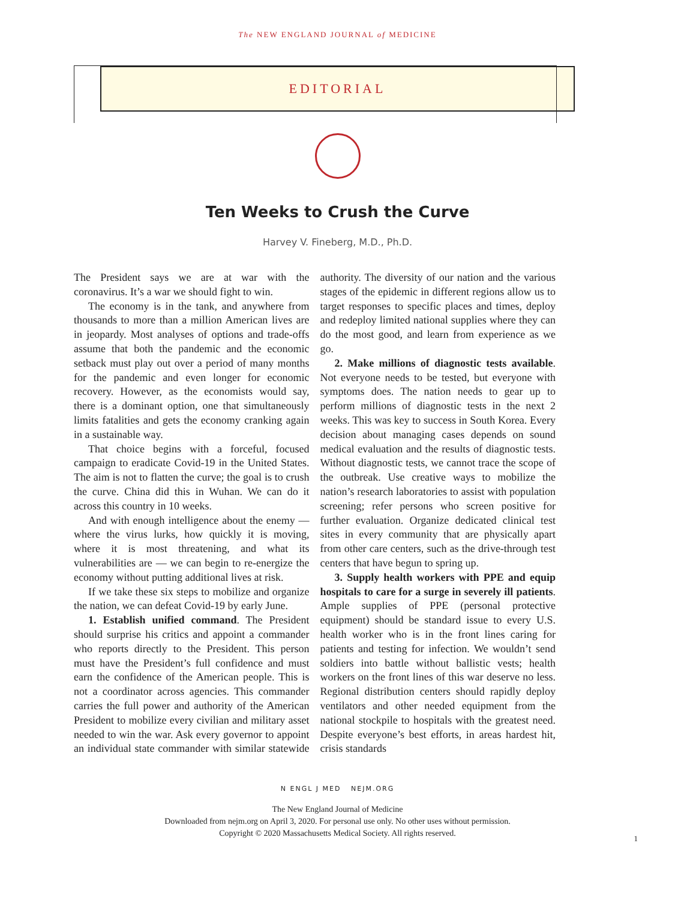The NEW ENGLAND JOURNAL of MEDICINE
EDITORIAL
Ten Weeks to Crush the Curve
Harvey V. Fineberg, M.D., Ph.D.
The President says we are at war with the coronavirus. It’s a war we should fight to win.
The economy is in the tank, and anywhere from thousands to more than a million American lives are in jeopardy. Most analyses of options and trade-offs assume that both the pandemic and the economic setback must play out over a period of many months for the pandemic and even longer for economic recovery. However, as the economists would say, there is a dominant option, one that simultaneously limits fatalities and gets the economy cranking again in a sustainable way.
That choice begins with a forceful, focused campaign to eradicate Covid-19 in the United States. The aim is not to flatten the curve; the goal is to crush the curve. China did this in Wuhan. We can do it across this country in 10 weeks.
And with enough intelligence about the enemy — where the virus lurks, how quickly it is moving, where it is most threatening, and what its vulnerabilities are — we can begin to re-energize the economy without putting additional lives at risk.
If we take these six steps to mobilize and organize the nation, we can defeat Covid-19 by early June.
1. Establish unified command. The President should surprise his critics and appoint a commander who reports directly to the President. This person must have the President’s full confidence and must earn the confidence of the American people. This is not a coordinator across agencies. This commander carries the full power and authority of the American President to mobilize every civilian and military asset needed to win the war. Ask every governor to appoint an individual state commander with similar statewide authority. The diversity of our nation and the various stages of the epidemic in different regions allow us to target responses to specific places and times, deploy and redeploy limited national supplies where they can do the most good, and learn from experience as we go.
2. Make millions of diagnostic tests available. Not everyone needs to be tested, but everyone with symptoms does. The nation needs to gear up to perform millions of diagnostic tests in the next 2 weeks. This was key to success in South Korea. Every decision about managing cases depends on sound medical evaluation and the results of diagnostic tests. Without diagnostic tests, we cannot trace the scope of the outbreak. Use creative ways to mobilize the nation’s research laboratories to assist with population screening; refer persons who screen positive for further evaluation. Organize dedicated clinical test sites in every community that are physically apart from other care centers, such as the drive-through test centers that have begun to spring up.
3. Supply health workers with PPE and equip hospitals to care for a surge in severely ill patients. Ample supplies of PPE (personal protective equipment) should be standard issue to every U.S. health worker who is in the front lines caring for patients and testing for infection. We wouldn’t send soldiers into battle without ballistic vests; health workers on the front lines of this war deserve no less. Regional distribution centers should rapidly deploy ventilators and other needed equipment from the national stockpile to hospitals with the greatest need. Despite everyone’s best efforts, in areas hardest hit, crisis standards
N ENGL J MED NEJM.ORG
1
The New England Journal of Medicine
Downloaded from nejm.org on April 3, 2020. For personal use only. No other uses without permission.
Copyright © 2020 Massachusetts Medical Society. All rights reserved.